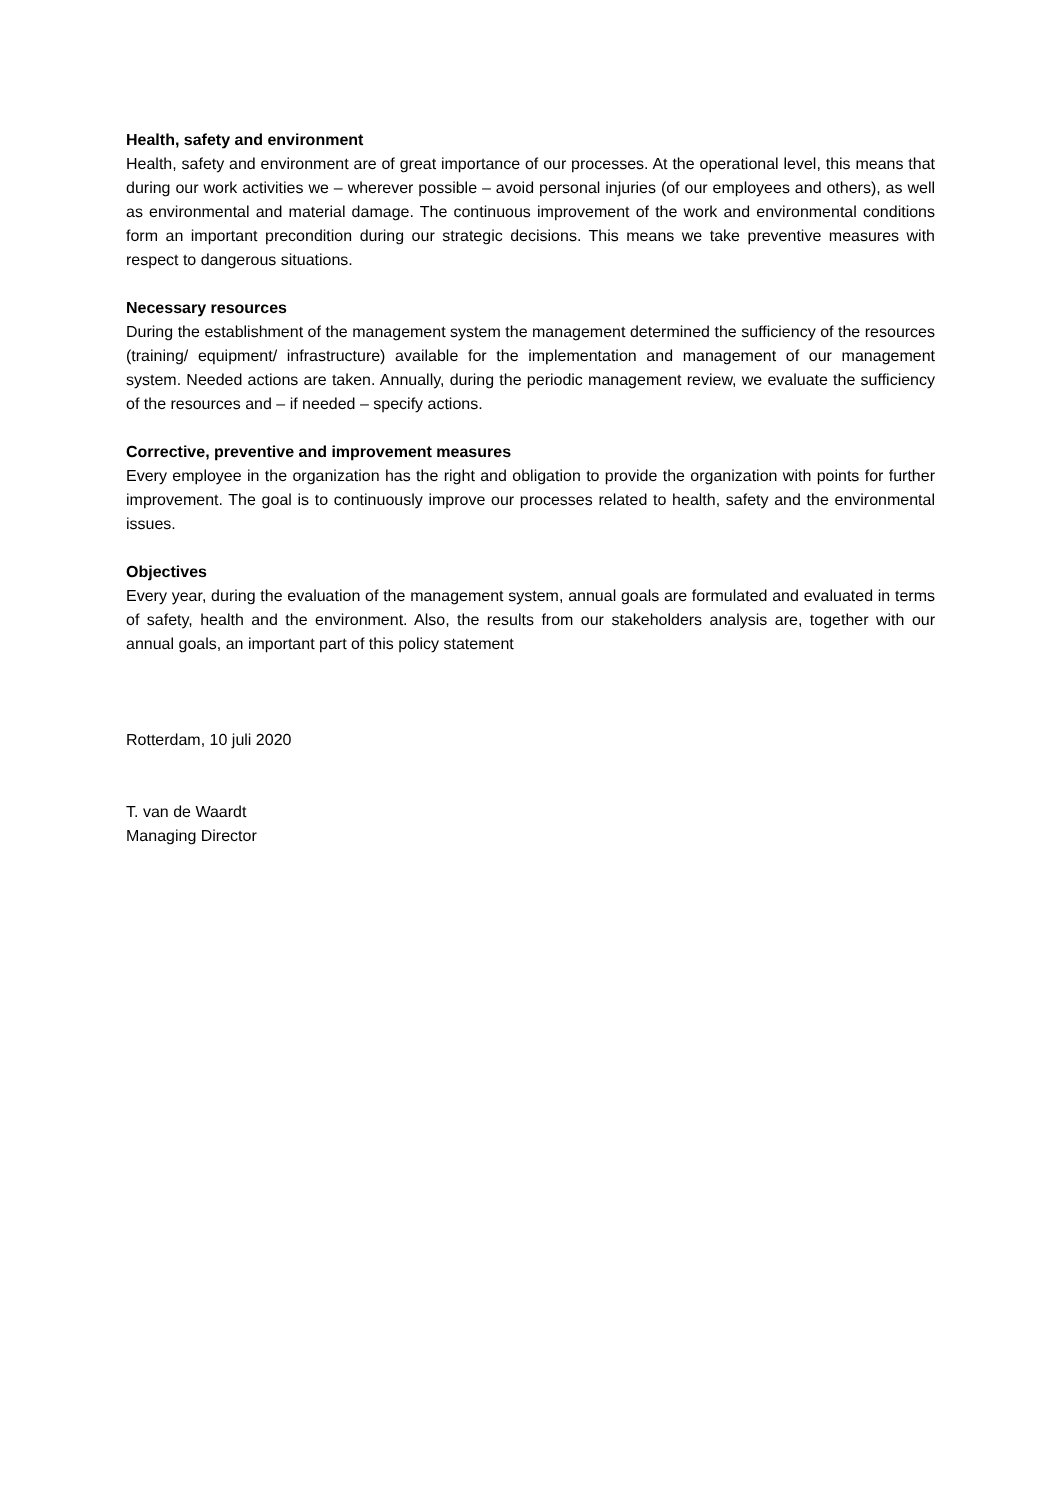Health, safety and environment
Health, safety and environment are of great importance of our processes. At the operational level, this means that during our work activities we – wherever possible – avoid personal injuries (of our employees and others), as well as environmental and material damage. The continuous improvement of the work and environmental conditions form an important precondition during our strategic decisions. This means we take preventive measures with respect to dangerous situations.
Necessary resources
During the establishment of the management system the management determined the sufficiency of the resources (training/ equipment/ infrastructure) available for the implementation and management of our management system. Needed actions are taken. Annually, during the periodic management review, we evaluate the sufficiency of the resources and – if needed – specify actions.
Corrective, preventive and improvement measures
Every employee in the organization has the right and obligation to provide the organization with points for further improvement. The goal is to continuously improve our processes related to health, safety and the environmental issues.
Objectives
Every year, during the evaluation of the management system, annual goals are formulated and evaluated in terms of safety, health and the environment. Also, the results from our stakeholders analysis are, together with our annual goals, an important part of this policy statement
Rotterdam, 10 juli 2020
T. van de Waardt
Managing Director